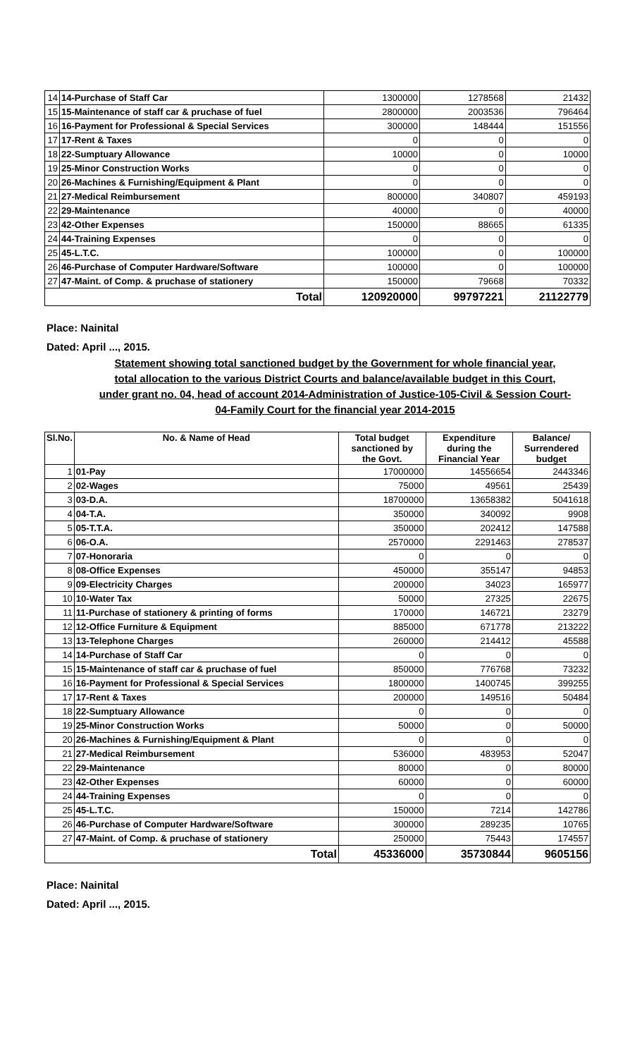| 14 | 14-Purchase of Staff Car | 1300000 | 1278568 | 21432 |
| 15 | 15-Maintenance of staff car & pruchase of fuel | 2800000 | 2003536 | 796464 |
| 16 | 16-Payment for Professional & Special Services | 300000 | 148444 | 151556 |
| 17 | 17-Rent & Taxes | 0 | 0 | 0 |
| 18 | 22-Sumptuary Allowance | 10000 | 0 | 10000 |
| 19 | 25-Minor Construction Works | 0 | 0 | 0 |
| 20 | 26-Machines & Furnishing/Equipment & Plant | 0 | 0 | 0 |
| 21 | 27-Medical Reimbursement | 800000 | 340807 | 459193 |
| 22 | 29-Maintenance | 40000 | 0 | 40000 |
| 23 | 42-Other Expenses | 150000 | 88665 | 61335 |
| 24 | 44-Training Expenses | 0 | 0 | 0 |
| 25 | 45-L.T.C. | 100000 | 0 | 100000 |
| 26 | 46-Purchase of Computer Hardware/Software | 100000 | 0 | 100000 |
| 27 | 47-Maint. of Comp. & pruchase of stationery | 150000 | 79668 | 70332 |
| Total | | 120920000 | 99797221 | 21122779 |
Place: Nainital
Dated: April ..., 2015.
Statement showing total sanctioned budget by the Government for whole financial year,
total allocation to the various District Courts and balance/available budget in this Court,
under grant no. 04, head of account 2014-Administration of Justice-105-Civil & Session Court-
04-Family Court for the financial year 2014-2015
| Sl.No. | No. & Name of Head | Total budget sanctioned by the Govt. | Expenditure during the Financial Year | Balance/ Surrendered budget |
| --- | --- | --- | --- | --- |
| 1 | 01-Pay | 17000000 | 14556654 | 2443346 |
| 2 | 02-Wages | 75000 | 49561 | 25439 |
| 3 | 03-D.A. | 18700000 | 13658382 | 5041618 |
| 4 | 04-T.A. | 350000 | 340092 | 9908 |
| 5 | 05-T.T.A. | 350000 | 202412 | 147588 |
| 6 | 06-O.A. | 2570000 | 2291463 | 278537 |
| 7 | 07-Honoraria | 0 | 0 | 0 |
| 8 | 08-Office Expenses | 450000 | 355147 | 94853 |
| 9 | 09-Electricity Charges | 200000 | 34023 | 165977 |
| 10 | 10-Water Tax | 50000 | 27325 | 22675 |
| 11 | 11-Purchase of stationery & printing of forms | 170000 | 146721 | 23279 |
| 12 | 12-Office Furniture & Equipment | 885000 | 671778 | 213222 |
| 13 | 13-Telephone Charges | 260000 | 214412 | 45588 |
| 14 | 14-Purchase of Staff Car | 0 | 0 | 0 |
| 15 | 15-Maintenance of staff car & pruchase of fuel | 850000 | 776768 | 73232 |
| 16 | 16-Payment for Professional & Special Services | 1800000 | 1400745 | 399255 |
| 17 | 17-Rent & Taxes | 200000 | 149516 | 50484 |
| 18 | 22-Sumptuary Allowance | 0 | 0 | 0 |
| 19 | 25-Minor Construction Works | 50000 | 0 | 50000 |
| 20 | 26-Machines & Furnishing/Equipment & Plant | 0 | 0 | 0 |
| 21 | 27-Medical Reimbursement | 536000 | 483953 | 52047 |
| 22 | 29-Maintenance | 80000 | 0 | 80000 |
| 23 | 42-Other Expenses | 60000 | 0 | 60000 |
| 24 | 44-Training Expenses | 0 | 0 | 0 |
| 25 | 45-L.T.C. | 150000 | 7214 | 142786 |
| 26 | 46-Purchase of Computer Hardware/Software | 300000 | 289235 | 10765 |
| 27 | 47-Maint. of Comp. & pruchase of stationery | 250000 | 75443 | 174557 |
| Total | | 45336000 | 35730844 | 9605156 |
Place: Nainital
Dated: April ..., 2015.